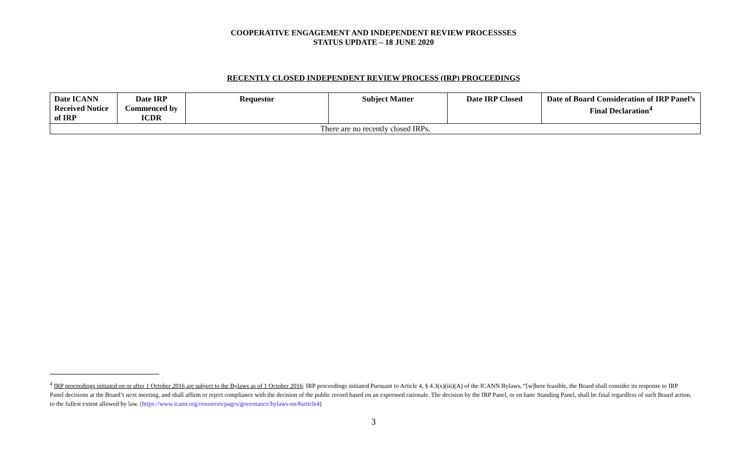COOPERATIVE ENGAGEMENT AND INDEPENDENT REVIEW PROCESSSES
STATUS UPDATE – 18 JUNE 2020
RECENTLY CLOSED INDEPENDENT REVIEW PROCESS (IRP) PROCEEDINGS
| Date ICANN Received Notice of IRP | Date IRP Commenced by ICDR | Requestor | Subject Matter | Date IRP Closed | Date of Board Consideration of IRP Panel’s Final Declaration<sup>4</sup> |
| --- | --- | --- | --- | --- | --- |
| There are no recently closed IRPs. | | | | | |
<sup>4</sup> IRP proceedings initiated on or after 1 October 2016 are subject to the Bylaws as of 1 October 2016: IRP proceedings initiated Pursuant to Article 4, § 4.3(x)(iii)(A) of the ICANN Bylaws, “[w]here feasible, the Board shall consider its response to IRP Panel decisions at the Board’s next meeting, and shall affirm or reject compliance with the decision of the public record based on an expressed rationale. The decision by the IRP Panel, or en banc Standing Panel, shall be final regardless of such Board action, to the fullest extent allowed by law. (https://www.icann.org/resources/pages/governance/bylaws-en/#article4)
3